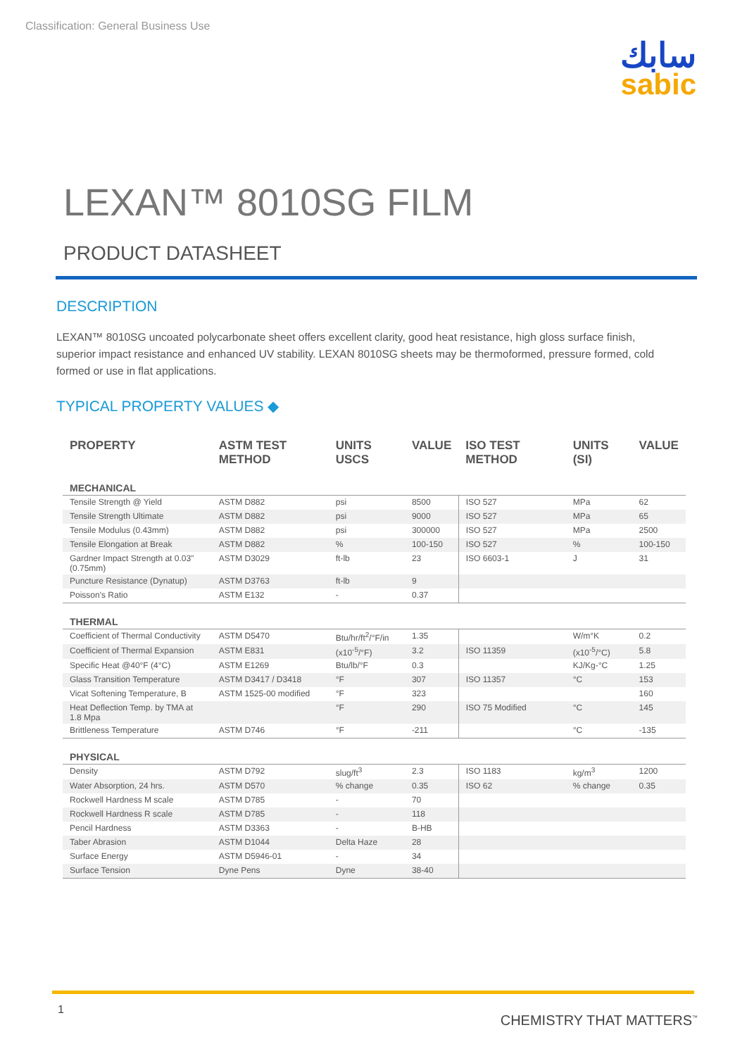Classification: General Business Use
سابك
sabic
LEXAN™ 8010SG FILM
PRODUCT DATASHEET
DESCRIPTION
LEXAN™ 8010SG uncoated polycarbonate sheet offers excellent clarity, good heat resistance, high gloss surface finish, superior impact resistance and enhanced UV stability. LEXAN 8010SG sheets may be thermoformed, pressure formed, cold formed or use in flat applications.
TYPICAL PROPERTY VALUES ◆
| PROPERTY | ASTM TEST METHOD | UNITS USCS | VALUE | ISO TEST METHOD | UNITS (SI) | VALUE |
| --- | --- | --- | --- | --- | --- | --- |
| MECHANICAL | | | | | | |
| Tensile Strength @ Yield | ASTM D882 | psi | 8500 | ISO 527 | MPa | 62 |
| Tensile Strength Ultimate | ASTM D882 | psi | 9000 | ISO 527 | MPa | 65 |
| Tensile Modulus (0.43mm) | ASTM D882 | psi | 300000 | ISO 527 | MPa | 2500 |
| Tensile Elongation at Break | ASTM D882 | % | 100-150 | ISO 527 | % | 100-150 |
| Gardner Impact Strength at 0.03" (0.75mm) | ASTM D3029 | ft-lb | 23 | ISO 6603-1 | J | 31 |
| Puncture Resistance (Dynatup) | ASTM D3763 | ft-lb | 9 | | | |
| Poisson's Ratio | ASTM E132 | - | 0.37 | | | |
| THERMAL | | | | | | |
| Coefficient of Thermal Conductivity | ASTM D5470 | Btu/hr/ft<sup>2</sup>/°F/in | 1.35 | | W/m°K | 0.2 |
| Coefficient of Thermal Expansion | ASTM E831 | (x10<sup>-5</sup>/°F) | 3.2 | ISO 11359 | (x10<sup>-5</sup>/°C) | 5.8 |
| Specific Heat @40°F (4°C) | ASTM E1269 | Btu/lb/°F | 0.3 | | KJ/Kg-°C | 1.25 |
| Glass Transition Temperature | ASTM D3417 / D3418 | °F | 307 | ISO 11357 | °C | 153 |
| Vicat Softening Temperature, B | ASTM 1525-00 modified | °F | 323 | | | 160 |
| Heat Deflection Temp. by TMA at 1.8 Mpa | | °F | 290 | ISO 75 Modified | °C | 145 |
| Brittleness Temperature | ASTM D746 | °F | -211 | | °C | -135 |
| PHYSICAL | | | | | | |
| Density | ASTM D792 | slug/ft<sup>3</sup> | 2.3 | ISO 1183 | kg/m<sup>3</sup> | 1200 |
| Water Absorption, 24 hrs. | ASTM D570 | % change | 0.35 | ISO 62 | % change | 0.35 |
| Rockwell Hardness M scale | ASTM D785 | - | 70 | | | |
| Rockwell Hardness R scale | ASTM D785 | - | 118 | | | |
| Pencil Hardness | ASTM D3363 | - | B-HB | | | |
| Taber Abrasion | ASTM D1044 | Delta Haze | 28 | | | |
| Surface Energy | ASTM D5946-01 | - | 34 | | | |
| Surface Tension | Dyne Pens | Dyne | 38-40 | | | |
1
CHEMISTRY THAT MATTERS<sup>™</sup>